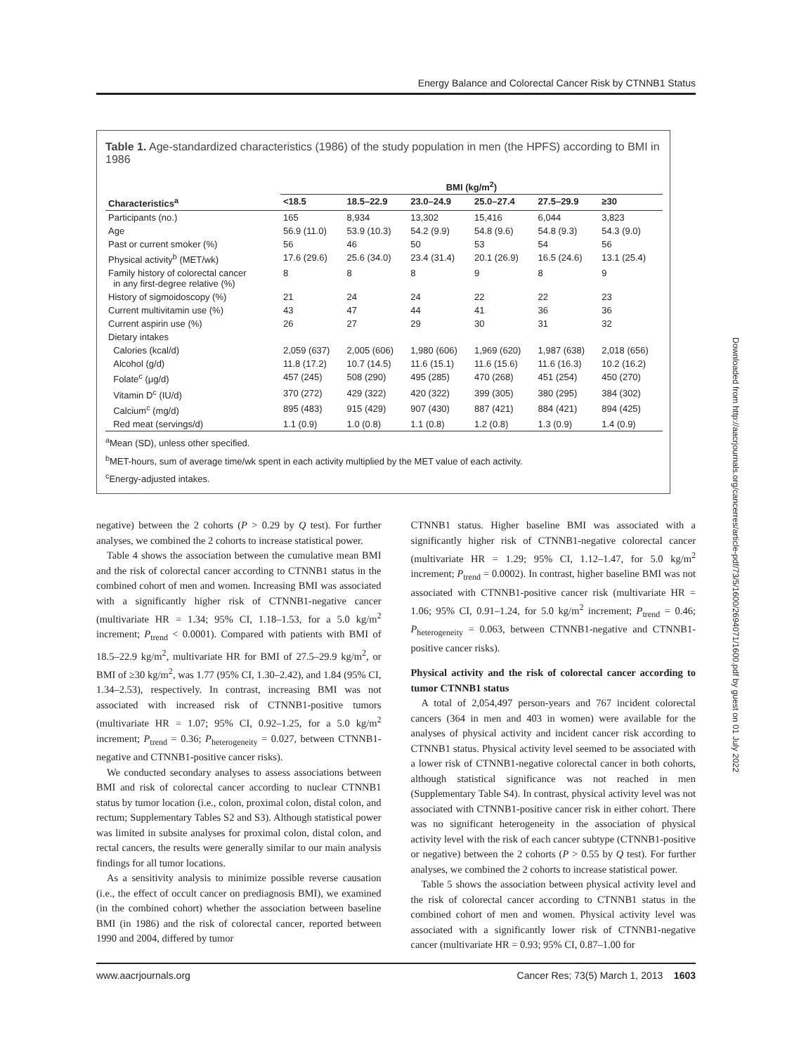Energy Balance and Colorectal Cancer Risk by CTNNB1 Status
Table 1. Age-standardized characteristics (1986) of the study population in men (the HPFS) according to BMI in 1986
| | BMI (kg/m<sup>2</sup>) | | | | | |
| --- | --- | --- | --- | --- | --- | --- |
| Characteristics<sup>a</sup> | <18.5 | 18.5–22.9 | 23.0–24.9 | 25.0–27.4 | 27.5–29.9 | ≥30 |
| Participants (no.) | 165 | 8,934 | 13,302 | 15,416 | 6,044 | 3,823 |
| Age | 56.9 (11.0) | 53.9 (10.3) | 54.2 (9.9) | 54.8 (9.6) | 54.8 (9.3) | 54.3 (9.0) |
| Past or current smoker (%) | 56 | 46 | 50 | 53 | 54 | 56 |
| Physical activity<sup>b</sup> (MET/wk) | 17.6 (29.6) | 25.6 (34.0) | 23.4 (31.4) | 20.1 (26.9) | 16.5 (24.6) | 13.1 (25.4) |
| Family history of colorectal cancer in any first-degree relative (%) | 8 | 8 | 8 | 9 | 8 | 9 |
| History of sigmoidoscopy (%) | 21 | 24 | 24 | 22 | 22 | 23 |
| Current multivitamin use (%) | 43 | 47 | 44 | 41 | 36 | 36 |
| Current aspirin use (%) | 26 | 27 | 29 | 30 | 31 | 32 |
| Dietary intakes | | | | | | |
| Calories (kcal/d) | 2,059 (637) | 2,005 (606) | 1,980 (606) | 1,969 (620) | 1,987 (638) | 2,018 (656) |
| Alcohol (g/d) | 11.8 (17.2) | 10.7 (14.5) | 11.6 (15.1) | 11.6 (15.6) | 11.6 (16.3) | 10.2 (16.2) |
| Folate<sup>c</sup> (μg/d) | 457 (245) | 508 (290) | 495 (285) | 470 (268) | 451 (254) | 450 (270) |
| Vitamin D<sup>c</sup> (IU/d) | 370 (272) | 429 (322) | 420 (322) | 399 (305) | 380 (295) | 384 (302) |
| Calcium<sup>c</sup> (mg/d) | 895 (483) | 915 (429) | 907 (430) | 887 (421) | 884 (421) | 894 (425) |
| Red meat (servings/d) | 1.1 (0.9) | 1.0 (0.8) | 1.1 (0.8) | 1.2 (0.8) | 1.3 (0.9) | 1.4 (0.9) |
<sup>a</sup> Mean (SD), unless other specified.
<sup>b</sup> MET-hours, sum of average time/wk spent in each activity multiplied by the MET value of each activity.
<sup>c</sup> Energy-adjusted intakes.
negative) between the 2 cohorts (P > 0.29 by Q test). For further analyses, we combined the 2 cohorts to increase statistical power.
Table 4 shows the association between the cumulative mean BMI and the risk of colorectal cancer according to CTNNB1 status in the combined cohort of men and women. Increasing BMI was associated with a significantly higher risk of CTNNB1-negative cancer (multivariate HR = 1.34; 95% CI, 1.18–1.53, for a 5.0 kg/m<sup>2</sup> increment; P<sub>trend</sub> < 0.0001). Compared with patients with BMI of 18.5–22.9 kg/m<sup>2</sup>, multivariate HR for BMI of 27.5–29.9 kg/m<sup>2</sup>, or BMI of ≥30 kg/m<sup>2</sup>, was 1.77 (95% CI, 1.30–2.42), and 1.84 (95% CI, 1.34–2.53), respectively. In contrast, increasing BMI was not associated with increased risk of CTNNB1-positive tumors (multivariate HR = 1.07; 95% CI, 0.92–1.25, for a 5.0 kg/m<sup>2</sup> increment; P<sub>trend</sub> = 0.36; P<sub>heterogeneity</sub> = 0.027, between CTNNB1-negative and CTNNB1-positive cancer risks).
We conducted secondary analyses to assess associations between BMI and risk of colorectal cancer according to nuclear CTNNB1 status by tumor location (i.e., colon, proximal colon, distal colon, and rectum; Supplementary Tables S2 and S3). Although statistical power was limited in subsite analyses for proximal colon, distal colon, and rectal cancers, the results were generally similar to our main analysis findings for all tumor locations.
As a sensitivity analysis to minimize possible reverse causation (i.e., the effect of occult cancer on prediagnosis BMI), we examined (in the combined cohort) whether the association between baseline BMI (in 1986) and the risk of colorectal cancer, reported between 1990 and 2004, differed by tumor
CTNNB1 status. Higher baseline BMI was associated with a significantly higher risk of CTNNB1-negative colorectal cancer (multivariate HR = 1.29; 95% CI, 1.12–1.47, for 5.0 kg/m<sup>2</sup> increment; P<sub>trend</sub> = 0.0002). In contrast, higher baseline BMI was not associated with CTNNB1-positive cancer risk (multivariate HR = 1.06; 95% CI, 0.91–1.24, for 5.0 kg/m<sup>2</sup> increment; P<sub>trend</sub> = 0.46; P<sub>heterogeneity</sub> = 0.063, between CTNNB1-negative and CTNNB1-positive cancer risks).
Physical activity and the risk of colorectal cancer according to tumor CTNNB1 status
A total of 2,054,497 person-years and 767 incident colorectal cancers (364 in men and 403 in women) were available for the analyses of physical activity and incident cancer risk according to CTNNB1 status. Physical activity level seemed to be associated with a lower risk of CTNNB1-negative colorectal cancer in both cohorts, although statistical significance was not reached in men (Supplementary Table S4). In contrast, physical activity level was not associated with CTNNB1-positive cancer risk in either cohort. There was no significant heterogeneity in the association of physical activity level with the risk of each cancer subtype (CTNNB1-positive or negative) between the 2 cohorts (P > 0.55 by Q test). For further analyses, we combined the 2 cohorts to increase statistical power.
Table 5 shows the association between physical activity level and the risk of colorectal cancer according to CTNNB1 status in the combined cohort of men and women. Physical activity level was associated with a significantly lower risk of CTNNB1-negative cancer (multivariate HR = 0.93; 95% CI, 0.87–1.00 for
www.aacrjournals.org Cancer Res; 73(5) March 1, 2013 1603
Downloaded from http://aacrjournals.org/cancerres/article-pdf/73/5/1600/2694071/1600.pdf by guest on 01 July 2022